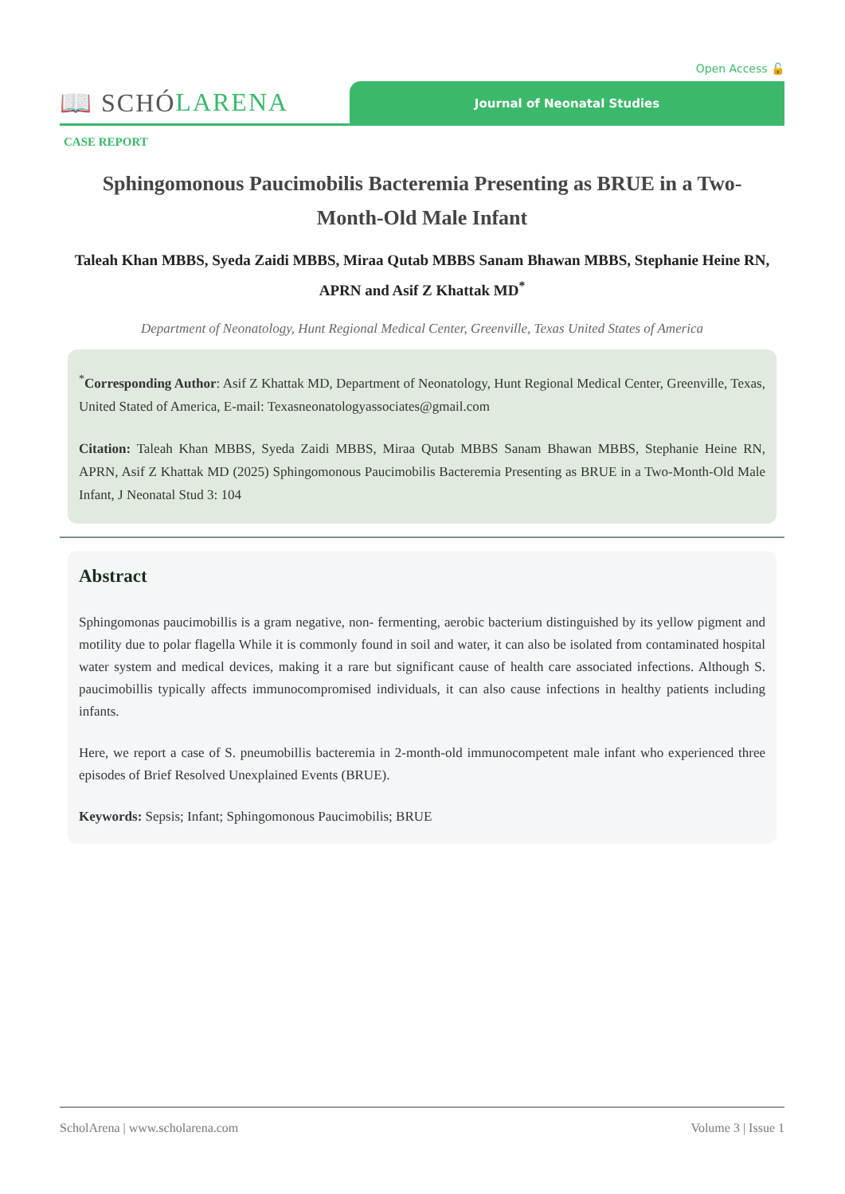Open Access 🔓
📖 SCHÓ LARENA
Journal of Neonatal Studies
CASE REPORT
Sphingomonous Paucimobilis Bacteremia Presenting as BRUE in a Two-Month-Old Male Infant
Taleah Khan MBBS, Syeda Zaidi MBBS, Miraa Qutab MBBS Sanam Bhawan MBBS, Stephanie Heine RN, APRN and Asif Z Khattak MD<sup>*</sup>
Department of Neonatology, Hunt Regional Medical Center, Greenville, Texas United States of America
<sup>*</sup> Corresponding Author: Asif Z Khattak MD, Department of Neonatology, Hunt Regional Medical Center, Greenville, Texas, United Stated of America, E-mail: Texasneonatologyassociates@gmail.com
Citation: Taleah Khan MBBS, Syeda Zaidi MBBS, Miraa Qutab MBBS Sanam Bhawan MBBS, Stephanie Heine RN, APRN, Asif Z Khattak MD (2025) Sphingomonous Paucimobilis Bacteremia Presenting as BRUE in a Two-Month-Old Male Infant, J Neonatal Stud 3: 104
Abstract
Sphingomonas paucimobillis is a gram negative, non- fermenting, aerobic bacterium distinguished by its yellow pigment and motility due to polar flagella While it is commonly found in soil and water, it can also be isolated from contaminated hospital water system and medical devices, making it a rare but significant cause of health care associated infections. Although S. paucimobillis typically affects immunocompromised individuals, it can also cause infections in healthy patients including infants.
Here, we report a case of S. pneumobillis bacteremia in 2-month-old immunocompetent male infant who experienced three episodes of Brief Resolved Unexplained Events (BRUE).
Keywords: Sepsis; Infant; Sphingomonous Paucimobilis; BRUE
ScholArena | www.scholarena.com Volume 3 | Issue 1